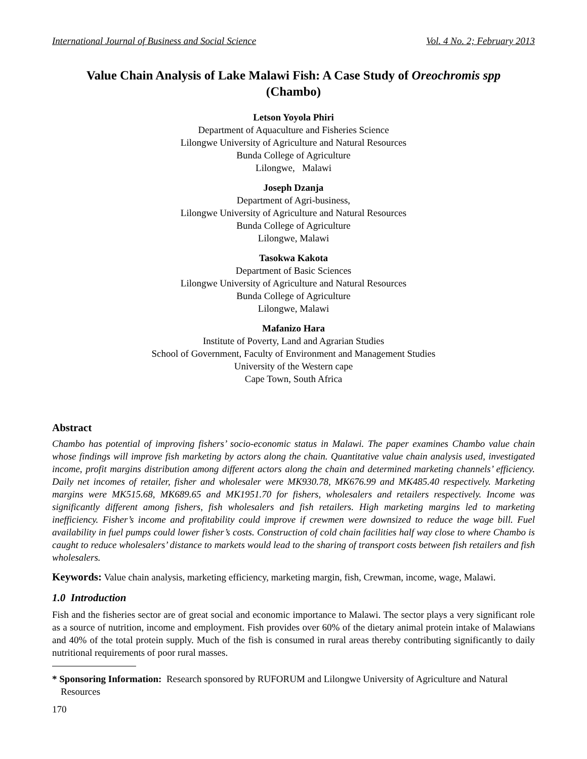International Journal of Business and Social Science Vol. 4 No. 2; February 2013
Value Chain Analysis of Lake Malawi Fish: A Case Study of Oreochromis spp (Chambo)
Letson Yoyola Phiri
Department of Aquaculture and Fisheries Science
Lilongwe University of Agriculture and Natural Resources
Bunda College of Agriculture
Lilongwe, Malawi
Joseph Dzanja
Department of Agri-business,
Lilongwe University of Agriculture and Natural Resources
Bunda College of Agriculture
Lilongwe, Malawi
Tasokwa Kakota
Department of Basic Sciences
Lilongwe University of Agriculture and Natural Resources
Bunda College of Agriculture
Lilongwe, Malawi
Mafanizo Hara
Institute of Poverty, Land and Agrarian Studies
School of Government, Faculty of Environment and Management Studies
University of the Western cape
Cape Town, South Africa
Abstract
Chambo has potential of improving fishers’ socio-economic status in Malawi. The paper examines Chambo value chain whose findings will improve fish marketing by actors along the chain. Quantitative value chain analysis used, investigated income, profit margins distribution among different actors along the chain and determined marketing channels’ efficiency. Daily net incomes of retailer, fisher and wholesaler were MK930.78, MK676.99 and MK485.40 respectively. Marketing margins were MK515.68, MK689.65 and MK1951.70 for fishers, wholesalers and retailers respectively. Income was significantly different among fishers, fish wholesalers and fish retailers. High marketing margins led to marketing inefficiency. Fisher’s income and profitability could improve if crewmen were downsized to reduce the wage bill. Fuel availability in fuel pumps could lower fisher’s costs. Construction of cold chain facilities half way close to where Chambo is caught to reduce wholesalers’ distance to markets would lead to the sharing of transport costs between fish retailers and fish wholesalers.
Keywords: Value chain analysis, marketing efficiency, marketing margin, fish, Crewman, income, wage, Malawi.
1.0 Introduction
Fish and the fisheries sector are of great social and economic importance to Malawi. The sector plays a very significant role as a source of nutrition, income and employment. Fish provides over 60% of the dietary animal protein intake of Malawians and 40% of the total protein supply. Much of the fish is consumed in rural areas thereby contributing significantly to daily nutritional requirements of poor rural masses.
* Sponsoring Information: Research sponsored by RUFORUM and Lilongwe University of Agriculture and Natural Resources
170